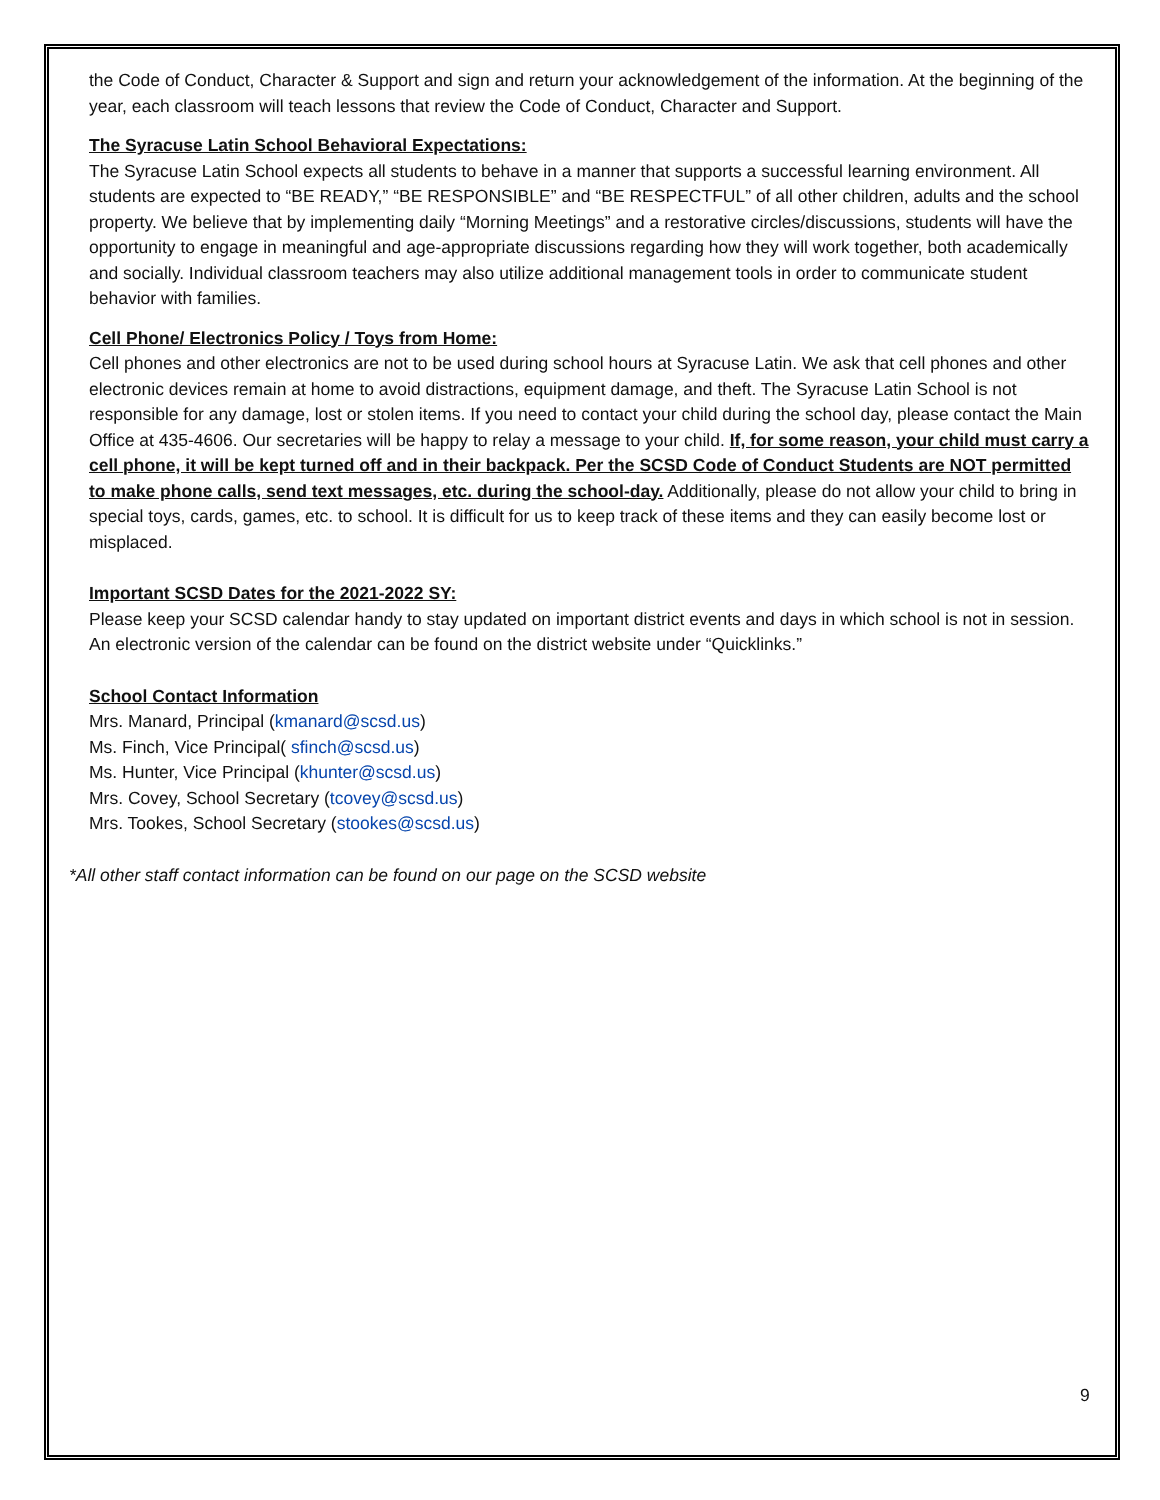the Code of Conduct, Character & Support and sign and return your acknowledgement of the information. At the beginning of the year, each classroom will teach lessons that review the Code of Conduct, Character and Support.
The Syracuse Latin School Behavioral Expectations:
The Syracuse Latin School expects all students to behave in a manner that supports a successful learning environment. All students are expected to “BE READY,” “BE RESPONSIBLE” and “BE RESPECTFUL” of all other children, adults and the school property. We believe that by implementing daily “Morning Meetings” and a restorative circles/discussions, students will have the opportunity to engage in meaningful and age-appropriate discussions regarding how they will work together, both academically and socially. Individual classroom teachers may also utilize additional management tools in order to communicate student behavior with families.
Cell Phone/ Electronics Policy / Toys from Home:
Cell phones and other electronics are not to be used during school hours at Syracuse Latin. We ask that cell phones and other electronic devices remain at home to avoid distractions, equipment damage, and theft. The Syracuse Latin School is not responsible for any damage, lost or stolen items. If you need to contact your child during the school day, please contact the Main Office at 435-4606. Our secretaries will be happy to relay a message to your child. If, for some reason, your child must carry a cell phone, it will be kept turned off and in their backpack. Per the SCSD Code of Conduct Students are NOT permitted to make phone calls, send text messages, etc. during the school-day. Additionally, please do not allow your child to bring in special toys, cards, games, etc. to school. It is difficult for us to keep track of these items and they can easily become lost or misplaced.
Important SCSD Dates for the 2021-2022 SY:
Please keep your SCSD calendar handy to stay updated on important district events and days in which school is not in session. An electronic version of the calendar can be found on the district website under “Quicklinks.”
School Contact Information
Mrs. Manard, Principal (kmanard@scsd.us)
Ms. Finch, Vice Principal( sfinch@scsd.us)
Ms. Hunter, Vice Principal (khunter@scsd.us)
Mrs. Covey, School Secretary (tcovey@scsd.us)
Mrs. Tookes, School Secretary (stookes@scsd.us)
*All other staff contact information can be found on our page on the SCSD website
9